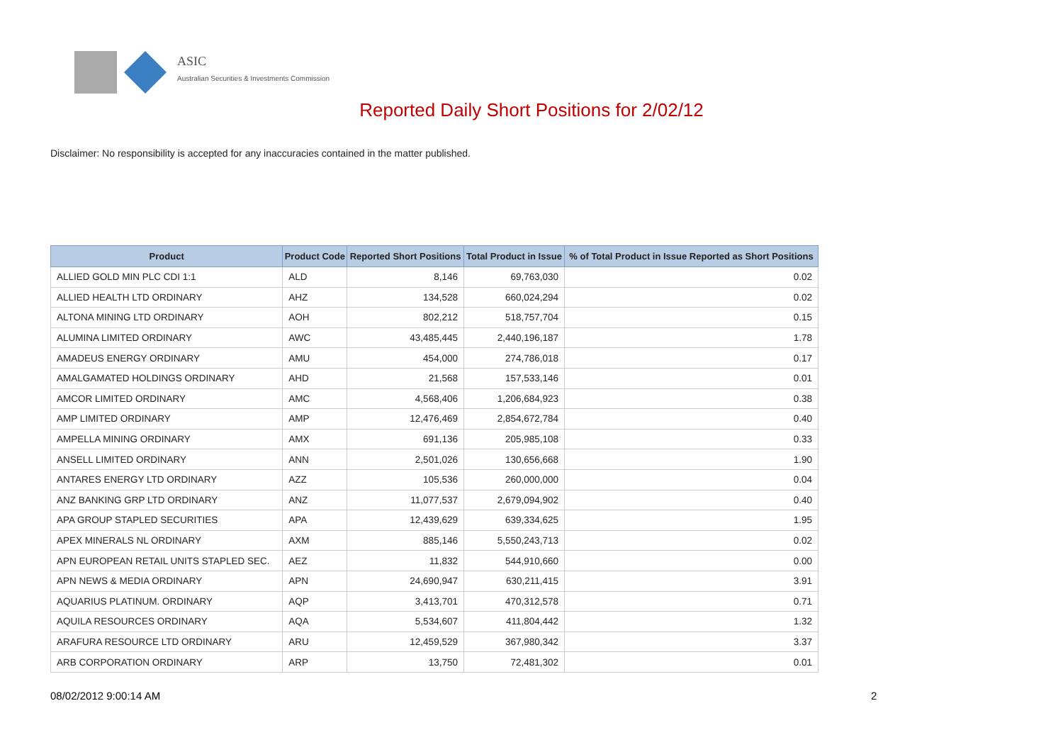ASIC
Australian Securities & Investments Commission
Reported Daily Short Positions for 2/02/12
Disclaimer: No responsibility is accepted for any inaccuracies contained in the matter published.
| Product | Product Code | Reported Short Positions | Total Product in Issue | % of Total Product in Issue Reported as Short Positions |
| --- | --- | --- | --- | --- |
| ALLIED GOLD MIN PLC CDI 1:1 | ALD | 8,146 | 69,763,030 | 0.02 |
| ALLIED HEALTH LTD ORDINARY | AHZ | 134,528 | 660,024,294 | 0.02 |
| ALTONA MINING LTD ORDINARY | AOH | 802,212 | 518,757,704 | 0.15 |
| ALUMINA LIMITED ORDINARY | AWC | 43,485,445 | 2,440,196,187 | 1.78 |
| AMADEUS ENERGY ORDINARY | AMU | 454,000 | 274,786,018 | 0.17 |
| AMALGAMATED HOLDINGS ORDINARY | AHD | 21,568 | 157,533,146 | 0.01 |
| AMCOR LIMITED ORDINARY | AMC | 4,568,406 | 1,206,684,923 | 0.38 |
| AMP LIMITED ORDINARY | AMP | 12,476,469 | 2,854,672,784 | 0.40 |
| AMPELLA MINING ORDINARY | AMX | 691,136 | 205,985,108 | 0.33 |
| ANSELL LIMITED ORDINARY | ANN | 2,501,026 | 130,656,668 | 1.90 |
| ANTARES ENERGY LTD ORDINARY | AZZ | 105,536 | 260,000,000 | 0.04 |
| ANZ BANKING GRP LTD ORDINARY | ANZ | 11,077,537 | 2,679,094,902 | 0.40 |
| APA GROUP STAPLED SECURITIES | APA | 12,439,629 | 639,334,625 | 1.95 |
| APEX MINERALS NL ORDINARY | AXM | 885,146 | 5,550,243,713 | 0.02 |
| APN EUROPEAN RETAIL UNITS STAPLED SEC. | AEZ | 11,832 | 544,910,660 | 0.00 |
| APN NEWS & MEDIA ORDINARY | APN | 24,690,947 | 630,211,415 | 3.91 |
| AQUARIUS PLATINUM. ORDINARY | AQP | 3,413,701 | 470,312,578 | 0.71 |
| AQUILA RESOURCES ORDINARY | AQA | 5,534,607 | 411,804,442 | 1.32 |
| ARAFURA RESOURCE LTD ORDINARY | ARU | 12,459,529 | 367,980,342 | 3.37 |
| ARB CORPORATION ORDINARY | ARP | 13,750 | 72,481,302 | 0.01 |
08/02/2012 9:00:14 AM 2